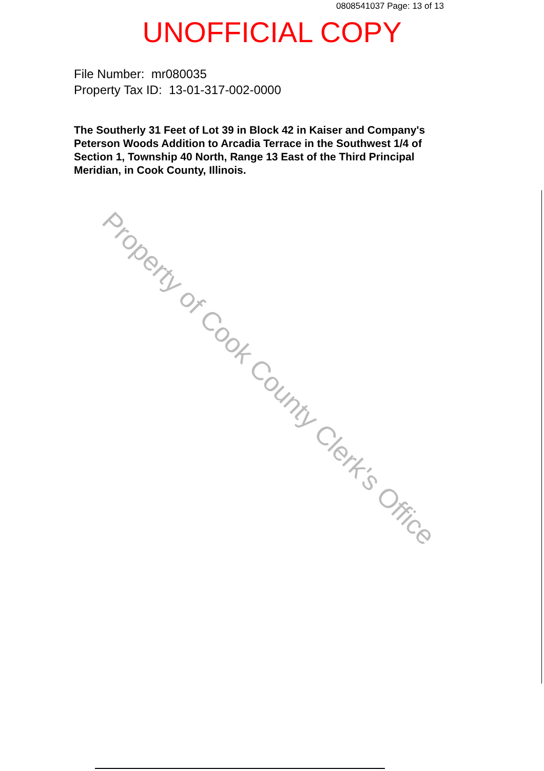0808541037 Page: 13 of 13
UNOFFICIAL COPY
File Number: mr080035
Property Tax ID: 13-01-317-002-0000
The Southerly 31 Feet of Lot 39 in Block 42 in Kaiser and Company's Peterson Woods Addition to Arcadia Terrace in the Southwest 1/4 of Section 1, Township 40 North, Range 13 East of the Third Principal Meridian, in Cook County, Illinois.
Property of Cook County Clerk's Office